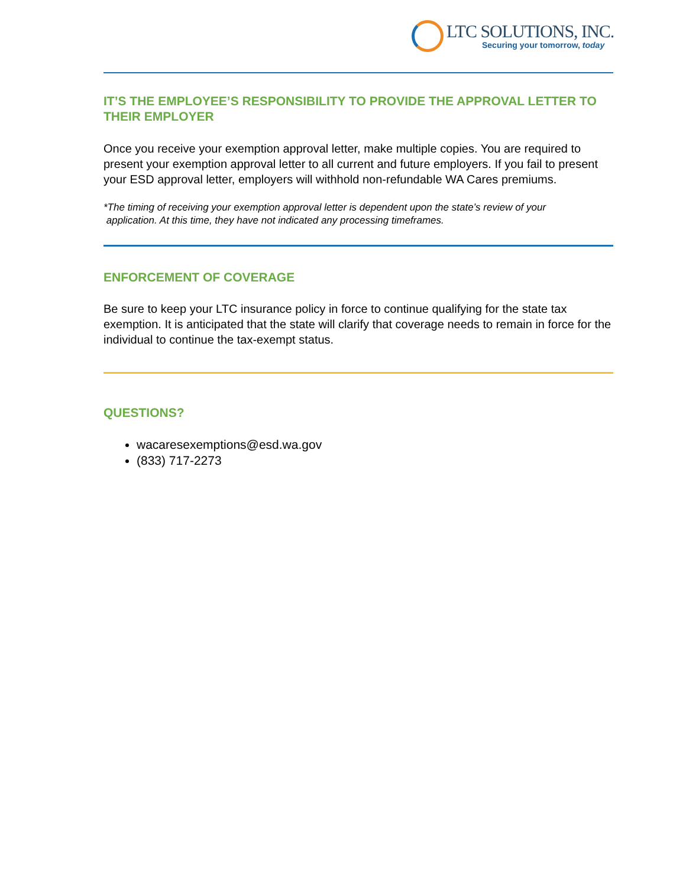LTC SOLUTIONS, INC.
Securing your tomorrow, today
IT’S THE EMPLOYEE’S RESPONSIBILITY TO PROVIDE THE APPROVAL LETTER TO THEIR EMPLOYER
Once you receive your exemption approval letter, make multiple copies. You are required to present your exemption approval letter to all current and future employers. If you fail to present your ESD approval letter, employers will withhold non-refundable WA Cares premiums.
*The timing of receiving your exemption approval letter is dependent upon the state’s review of your
application. At this time, they have not indicated any processing timeframes.
ENFORCEMENT OF COVERAGE
Be sure to keep your LTC insurance policy in force to continue qualifying for the state tax exemption. It is anticipated that the state will clarify that coverage needs to remain in force for the individual to continue the tax-exempt status.
QUESTIONS?
wacaresexemptions@esd.wa.gov
(833) 717-2273